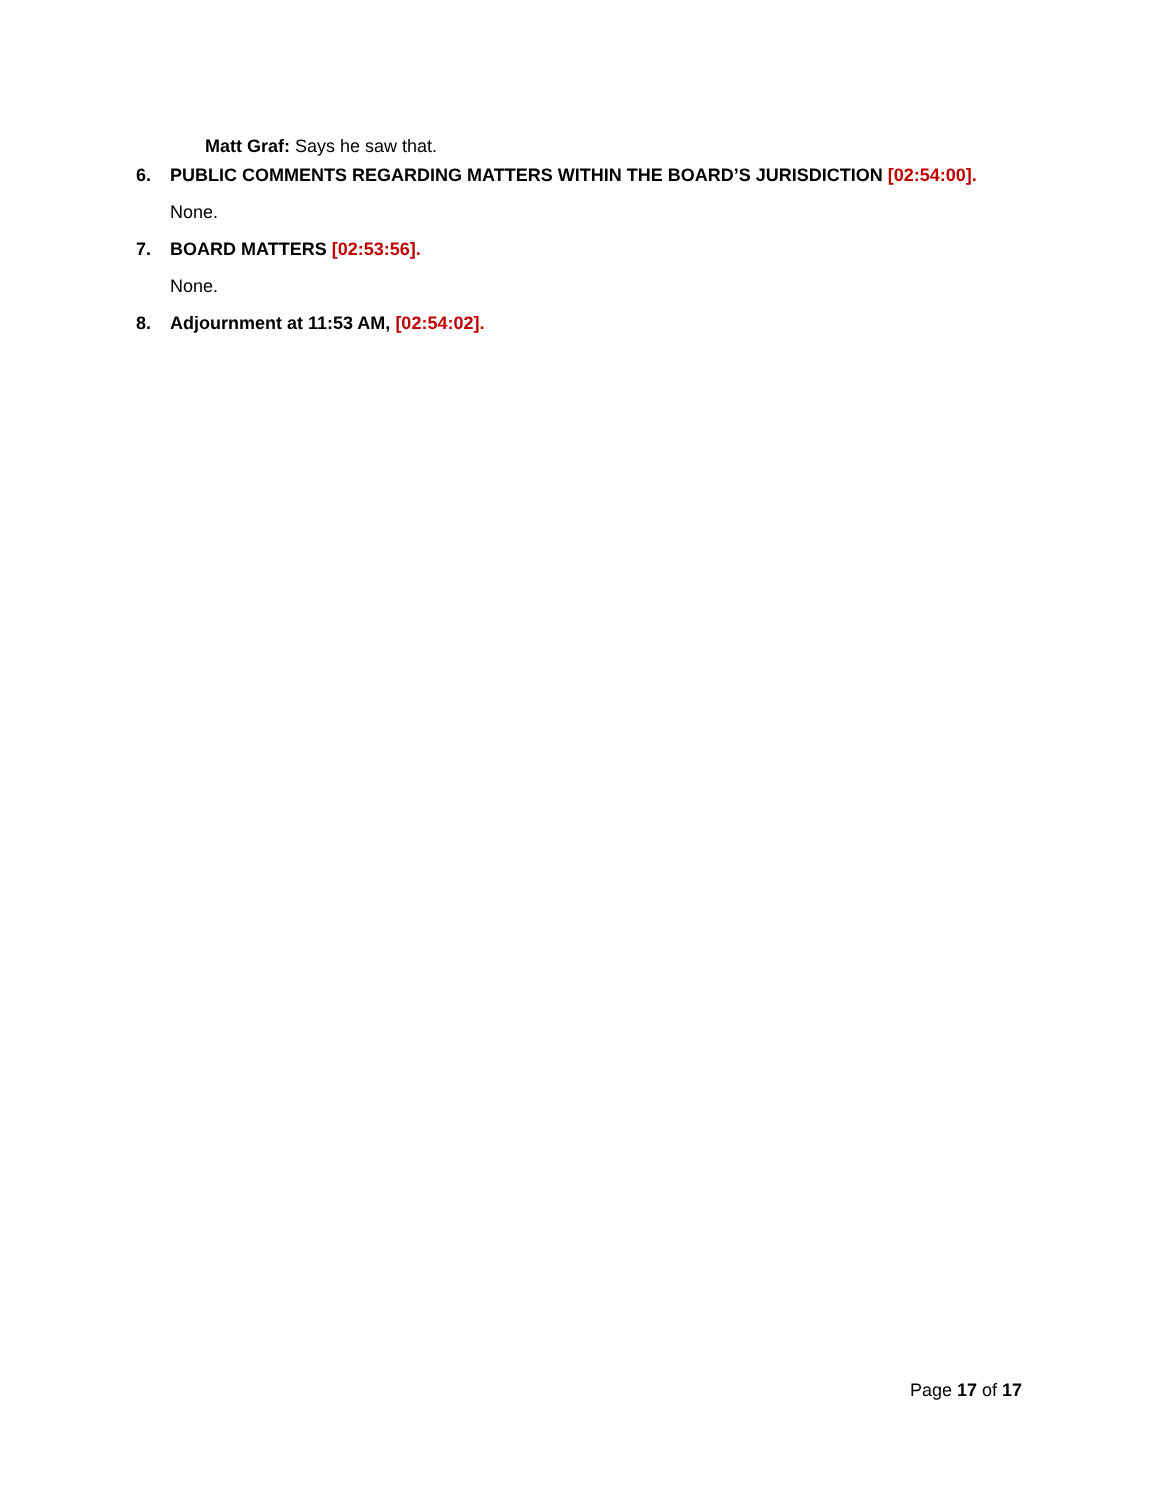Matt Graf: Says he saw that.
6. PUBLIC COMMENTS REGARDING MATTERS WITHIN THE BOARD’S JURISDICTION [02:54:00].
None.
7. BOARD MATTERS [02:53:56].
None.
8. Adjournment at 11:53 AM, [02:54:02].
Page 17 of 17